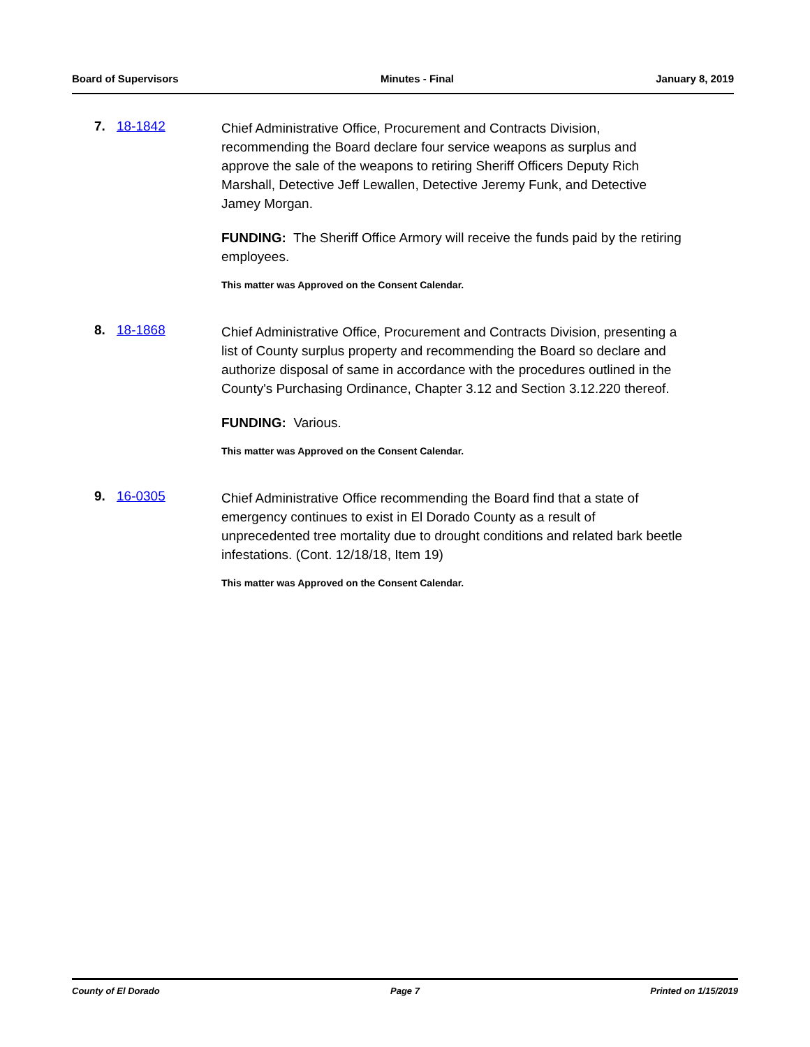Board of Supervisors Minutes - Final January 8, 2019
7. 18-1842
Chief Administrative Office, Procurement and Contracts Division, recommending the Board declare four service weapons as surplus and approve the sale of the weapons to retiring Sheriff Officers Deputy Rich Marshall, Detective Jeff Lewallen, Detective Jeremy Funk, and Detective Jamey Morgan.
FUNDING: The Sheriff Office Armory will receive the funds paid by the retiring employees.
This matter was Approved on the Consent Calendar.
8. 18-1868
Chief Administrative Office, Procurement and Contracts Division, presenting a list of County surplus property and recommending the Board so declare and authorize disposal of same in accordance with the procedures outlined in the County's Purchasing Ordinance, Chapter 3.12 and Section 3.12.220 thereof.
FUNDING: Various.
This matter was Approved on the Consent Calendar.
9. 16-0305
Chief Administrative Office recommending the Board find that a state of emergency continues to exist in El Dorado County as a result of unprecedented tree mortality due to drought conditions and related bark beetle infestations. (Cont. 12/18/18, Item 19)
This matter was Approved on the Consent Calendar.
County of El Dorado Page 7 Printed on 1/15/2019